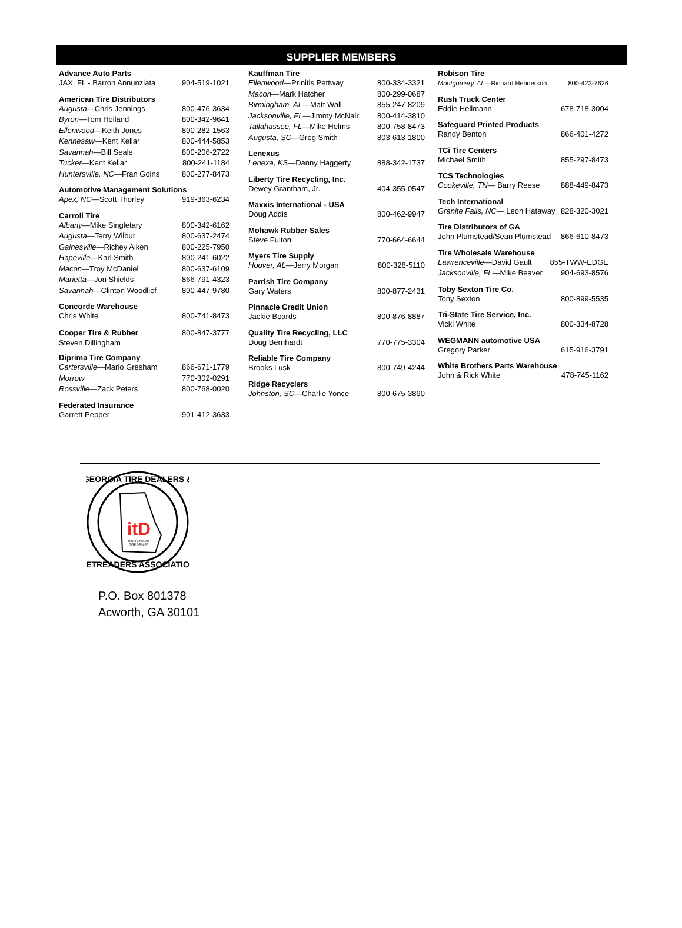SUPPLIER MEMBERS
Advance Auto Parts
JAX, FL - Barron Annunziata 904-519-1021
American Tire Distributors
Augusta—Chris Jennings 800-476-3634
Byron—Tom Holland 800-342-9641
Ellenwood—Keith Jones 800-282-1563
Kennesaw—Kent Kellar 800-444-5853
Savannah—Bill Seale 800-206-2722
Tucker—Kent Kellar 800-241-1184
Huntersville, NC—Fran Goins 800-277-8473
Automotive Management Solutions
Apex, NC—Scott Thorley 919-363-6234
Carroll Tire
Albany—Mike Singletary 800-342-6162
Augusta—Terry Wilbur 800-637-2474
Gainesville—Richey Aiken 800-225-7950
Hapeville—Karl Smith 800-241-6022
Macon—Troy McDaniel 800-637-6109
Marietta—Jon Shields 866-791-4323
Savannah—Clinton Woodlief 800-447-9780
Concorde Warehouse
Chris White 800-741-8473
Cooper Tire & Rubber 800-847-3777
Steven Dillingham
Diprima Tire Company
Cartersville—Mario Gresham 866-671-1779
Morrow 770-302-0291
Rossville—Zack Peters 800-768-0020
Federated Insurance
Garrett Pepper 901-412-3633
Kauffman Tire
Ellenwood—Prinitis Pettway 800-334-3321
Macon—Mark Hatcher 800-299-0687
Birmingham, AL—Matt Wall 855-247-8209
Jacksonville, FL—Jimmy McNair 800-414-3810
Tallahassee, FL—Mike Helms 800-758-8473
Augusta, SC—Greg Smith 803-613-1800
Lenexus
Lenexa, KS—Danny Haggerty 888-342-1737
Liberty Tire Recycling, Inc.
Dewey Grantham, Jr. 404-355-0547
Maxxis International - USA
Doug Addis 800-462-9947
Mohawk Rubber Sales
Steve Fulton 770-664-6644
Myers Tire Supply
Hoover, AL—Jerry Morgan 800-328-5110
Parrish Tire Company
Gary Waters 800-877-2431
Pinnacle Credit Union
Jackie Boards 800-876-8887
Quality Tire Recycling, LLC
Doug Bernhardt 770-775-3304
Reliable Tire Company
Brooks Lusk 800-749-4244
Ridge Recyclers
Johnston, SC—Charlie Yonce 800-675-3890
Robison Tire
Montgomery, AL—Richard Henderson 800-423-7626
Rush Truck Center
Eddie Hellmann 678-718-3004
Safeguard Printed Products
Randy Benton 866-401-4272
TCi Tire Centers
Michael Smith 855-297-8473
TCS Technologies
Cookeville, TN— Barry Reese 888-449-8473
Tech International
Granite Falls, NC— Leon Hataway 828-320-3021
Tire Distributors of GA
John Plumstead/Sean Plumstead 866-610-8473
Tire Wholesale Warehouse
Lawrenceville—David Gault 855-TWW-EDGE
Jacksonville, FL—Mike Beaver 904-693-8576
Toby Sexton Tire Co.
Tony Sexton 800-899-5535
Tri-State Tire Service, Inc.
Vicki White 800-334-8728
WEGMANN automotive USA
Gregory Parker 615-916-3791
White Brothers Parts Warehouse
John & Rick White 478-745-1162
GEORGIA TIRE DEALERS &
RETREADERS ASSOCIATION
itD
INDEPENDENT
TIRE DEALER
P.O. Box 801378
Acworth, GA 30101